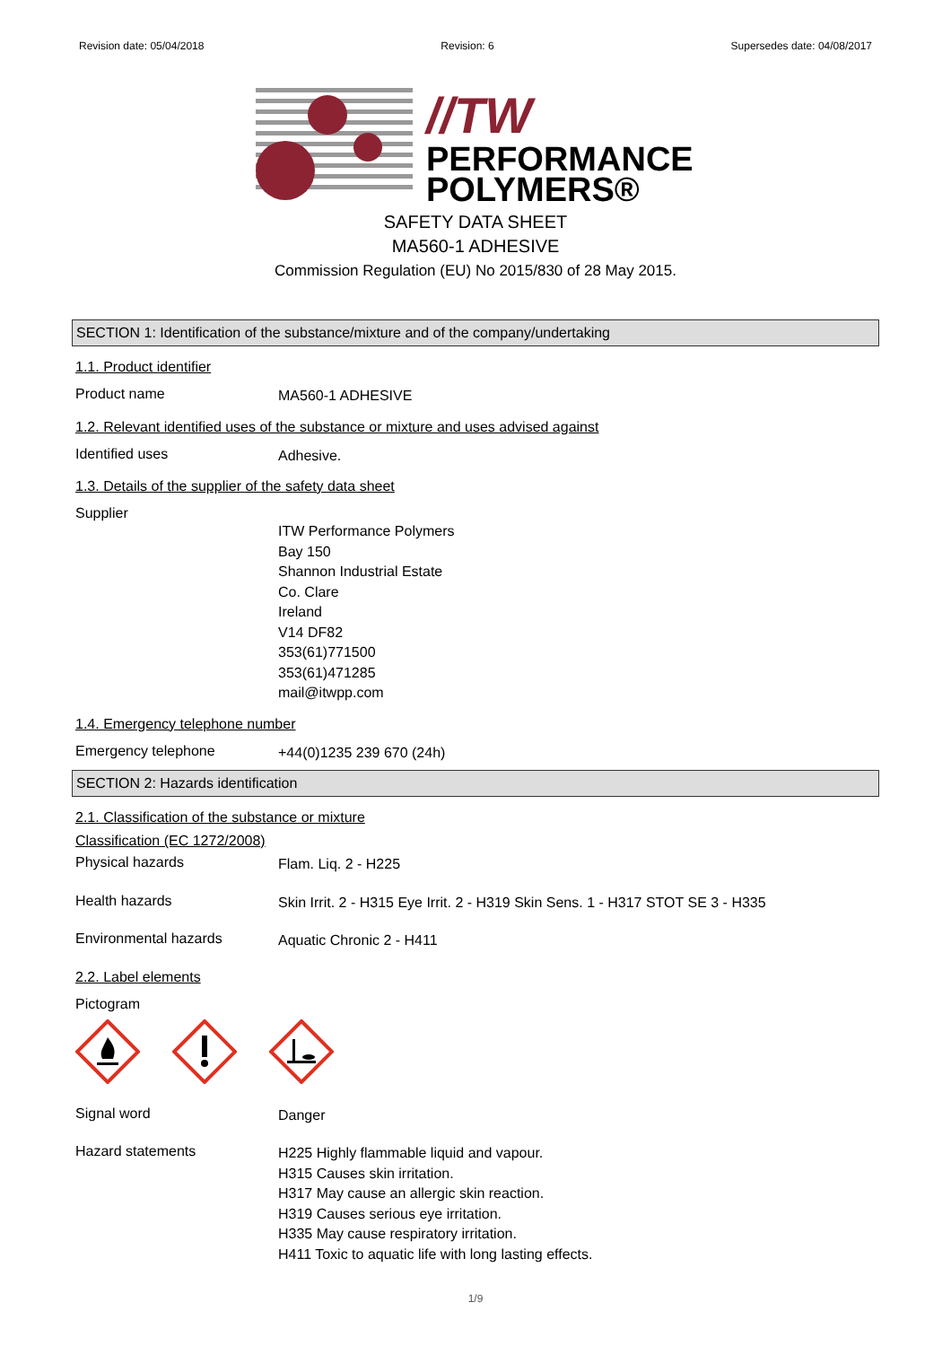Revision date: 05/04/2018 Revision: 6 Supersedes date: 04/08/2017
//TW
PERFORMANCE
POLYMERS®
SAFETY DATA SHEET
MA560-1 ADHESIVE
Commission Regulation (EU) No 2015/830 of 28 May 2015.
SECTION 1: Identification of the substance/mixture and of the company/undertaking
1.1. Product identifier
Product name
MA560-1 ADHESIVE
1.2. Relevant identified uses of the substance or mixture and uses advised against
Identified uses
Adhesive.
1.3. Details of the supplier of the safety data sheet
Supplier
ITW Performance Polymers
Bay 150
Shannon Industrial Estate
Co. Clare
Ireland
V14 DF82
353(61)771500
353(61)471285
mail@itwpp.com
1.4. Emergency telephone number
Emergency telephone
+44(0)1235 239 670 (24h)
SECTION 2: Hazards identification
2.1. Classification of the substance or mixture
Classification (EC 1272/2008)
Physical hazards
Flam. Liq. 2 - H225
Health hazards
Skin Irrit. 2 - H315 Eye Irrit. 2 - H319 Skin Sens. 1 - H317 STOT SE 3 - H335
Environmental hazards
Aquatic Chronic 2 - H411
2.2. Label elements
Pictogram
Signal word
Danger
Hazard statements
H225 Highly flammable liquid and vapour.
H315 Causes skin irritation.
H317 May cause an allergic skin reaction.
H319 Causes serious eye irritation.
H335 May cause respiratory irritation.
H411 Toxic to aquatic life with long lasting effects.
1/9